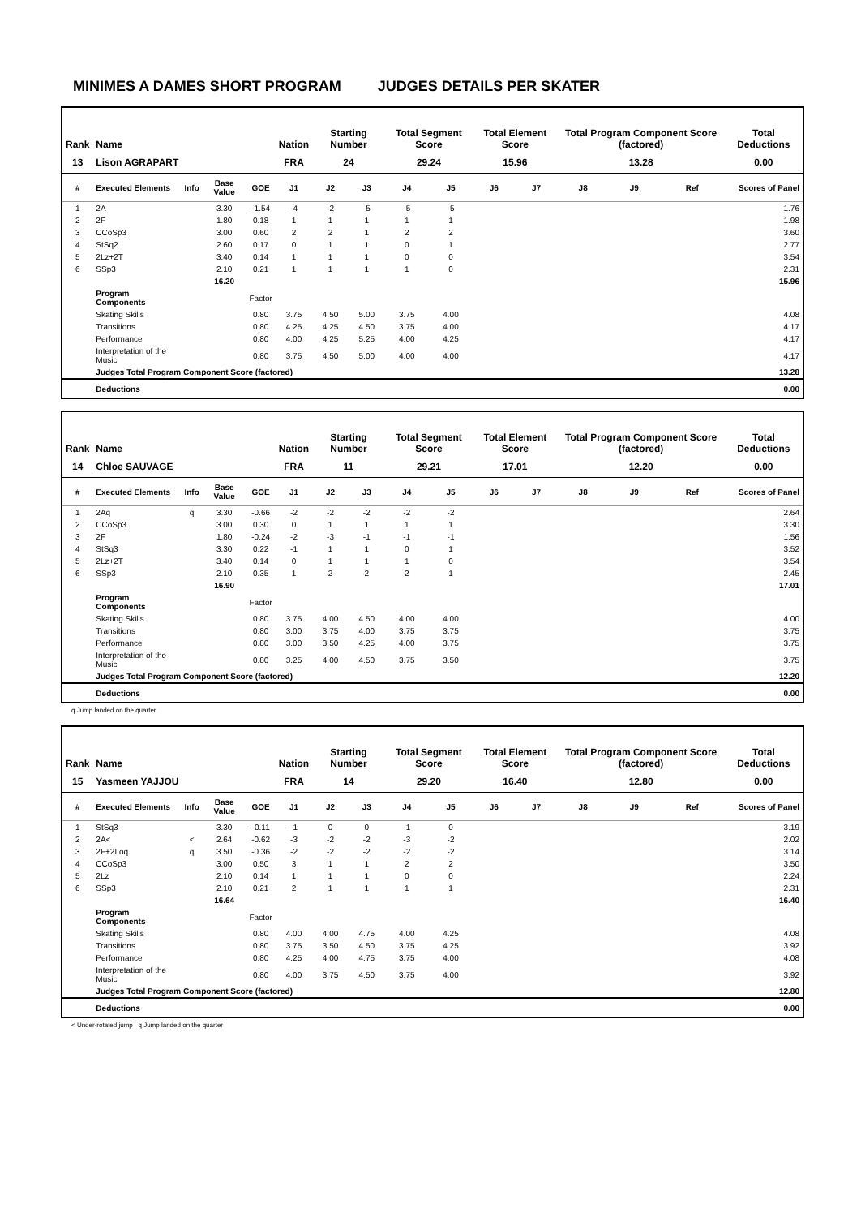MINIMES A DAMES SHORT PROGRAM JUDGES DETAILS PER SKATER
| Rank | Name | | | | Nation | Starting Number | | Total Segment Score | | Total Element Score | | Total Program Component Score (factored) | | | Total Deductions |
| --- | --- | --- | --- | --- | --- | --- | --- | --- | --- | --- | --- | --- | --- | --- | --- |
| 13 | Lison AGRAPART | | | | FRA | 24 | | 29.24 | | 15.96 | | 13.28 | | | 0.00 |
| # | Executed Elements | Info | Base Value | GOE | J1 | J2 | J3 | J4 | J5 | J6 | J7 | J8 | J9 | Ref | Scores of Panel |
| 1 | 2A | | 3.30 | -1.54 | -4 | -2 | -5 | -5 | -5 | | | | | | 1.76 |
| 2 | 2F | | 1.80 | 0.18 | 1 | 1 | 1 | 1 | 1 | | | | | | 1.98 |
| 3 | CCoSp3 | | 3.00 | 0.60 | 2 | 2 | 1 | 2 | 2 | | | | | | 3.60 |
| 4 | StSq2 | | 2.60 | 0.17 | 0 | 1 | 1 | 0 | 1 | | | | | | 2.77 |
| 5 | 2Lz+2T | | 3.40 | 0.14 | 1 | 1 | 1 | 0 | 0 | | | | | | 3.54 |
| 6 | SSp3 | | 2.10 | 0.21 | 1 | 1 | 1 | 1 | 0 | | | | | | 2.31 |
| | | | 16.20 | | | | | | | | | | | | 15.96 |
| | Program Components | | | Factor | | | | | | | | | | | |
| | Skating Skills | | | 0.80 | 3.75 | 4.50 | 5.00 | 3.75 | 4.00 | | | | | | 4.08 |
| | Transitions | | | 0.80 | 4.25 | 4.25 | 4.50 | 3.75 | 4.00 | | | | | | 4.17 |
| | Performance | | | 0.80 | 4.00 | 4.25 | 5.25 | 4.00 | 4.25 | | | | | | 4.17 |
| | Interpretation of the Music | | | 0.80 | 3.75 | 4.50 | 5.00 | 4.00 | 4.00 | | | | | | 4.17 |
| | Judges Total Program Component Score (factored) | | | | | | | | | | | | | | 13.28 |
| | Deductions | | | | | | | | | | | | | | 0.00 |
| Rank | Name | | | | Nation | Starting Number | | Total Segment Score | | Total Element Score | | Total Program Component Score (factored) | | | Total Deductions |
| --- | --- | --- | --- | --- | --- | --- | --- | --- | --- | --- | --- | --- | --- | --- | --- |
| 14 | Chloe SAUVAGE | | | | FRA | 11 | | 29.21 | | 17.01 | | 12.20 | | | 0.00 |
| # | Executed Elements | Info | Base Value | GOE | J1 | J2 | J3 | J4 | J5 | J6 | J7 | J8 | J9 | Ref | Scores of Panel |
| 1 | 2Aq | q | 3.30 | -0.66 | -2 | -2 | -2 | -2 | -2 | | | | | | 2.64 |
| 2 | CCoSp3 | | 3.00 | 0.30 | 0 | 1 | 1 | 1 | 1 | | | | | | 3.30 |
| 3 | 2F | | 1.80 | -0.24 | -2 | -3 | -1 | -1 | -1 | | | | | | 1.56 |
| 4 | StSq3 | | 3.30 | 0.22 | -1 | 1 | 1 | 0 | 1 | | | | | | 3.52 |
| 5 | 2Lz+2T | | 3.40 | 0.14 | 0 | 1 | 1 | 1 | 0 | | | | | | 3.54 |
| 6 | SSp3 | | 2.10 | 0.35 | 1 | 2 | 2 | 2 | 1 | | | | | | 2.45 |
| | | | 16.90 | | | | | | | | | | | | 17.01 |
| | Program Components | | | Factor | | | | | | | | | | | |
| | Skating Skills | | | 0.80 | 3.75 | 4.00 | 4.50 | 4.00 | 4.00 | | | | | | 4.00 |
| | Transitions | | | 0.80 | 3.00 | 3.75 | 4.00 | 3.75 | 3.75 | | | | | | 3.75 |
| | Performance | | | 0.80 | 3.00 | 3.50 | 4.25 | 4.00 | 3.75 | | | | | | 3.75 |
| | Interpretation of the Music | | | 0.80 | 3.25 | 4.00 | 4.50 | 3.75 | 3.50 | | | | | | 3.75 |
| | Judges Total Program Component Score (factored) | | | | | | | | | | | | | | 12.20 |
| | Deductions | | | | | | | | | | | | | | 0.00 |
q Jump landed on the quarter
| Rank | Name | | | | Nation | Starting Number | | Total Segment Score | | Total Element Score | | Total Program Component Score (factored) | | | Total Deductions |
| --- | --- | --- | --- | --- | --- | --- | --- | --- | --- | --- | --- | --- | --- | --- | --- |
| 15 | Yasmeen YAJJOU | | | | FRA | 14 | | 29.20 | | 16.40 | | 12.80 | | | 0.00 |
| # | Executed Elements | Info | Base Value | GOE | J1 | J2 | J3 | J4 | J5 | J6 | J7 | J8 | J9 | Ref | Scores of Panel |
| 1 | StSq3 | | 3.30 | -0.11 | -1 | 0 | 0 | -1 | 0 | | | | | | 3.19 |
| 2 | 2A< | < | 2.64 | -0.62 | -3 | -2 | -2 | -3 | -2 | | | | | | 2.02 |
| 3 | 2F+2Loq | q | 3.50 | -0.36 | -2 | -2 | -2 | -2 | -2 | | | | | | 3.14 |
| 4 | CCoSp3 | | 3.00 | 0.50 | 3 | 1 | 1 | 2 | 2 | | | | | | 3.50 |
| 5 | 2Lz | | 2.10 | 0.14 | 1 | 1 | 1 | 0 | 0 | | | | | | 2.24 |
| 6 | SSp3 | | 2.10 | 0.21 | 2 | 1 | 1 | 1 | 1 | | | | | | 2.31 |
| | | | 16.64 | | | | | | | | | | | | 16.40 |
| | Program Components | | | Factor | | | | | | | | | | | |
| | Skating Skills | | | 0.80 | 4.00 | 4.00 | 4.75 | 4.00 | 4.25 | | | | | | 4.08 |
| | Transitions | | | 0.80 | 3.75 | 3.50 | 4.50 | 3.75 | 4.25 | | | | | | 3.92 |
| | Performance | | | 0.80 | 4.25 | 4.00 | 4.75 | 3.75 | 4.00 | | | | | | 4.08 |
| | Interpretation of the Music | | | 0.80 | 4.00 | 3.75 | 4.50 | 3.75 | 4.00 | | | | | | 3.92 |
| | Judges Total Program Component Score (factored) | | | | | | | | | | | | | | 12.80 |
| | Deductions | | | | | | | | | | | | | | 0.00 |
< Under-rotated jump q Jump landed on the quarter